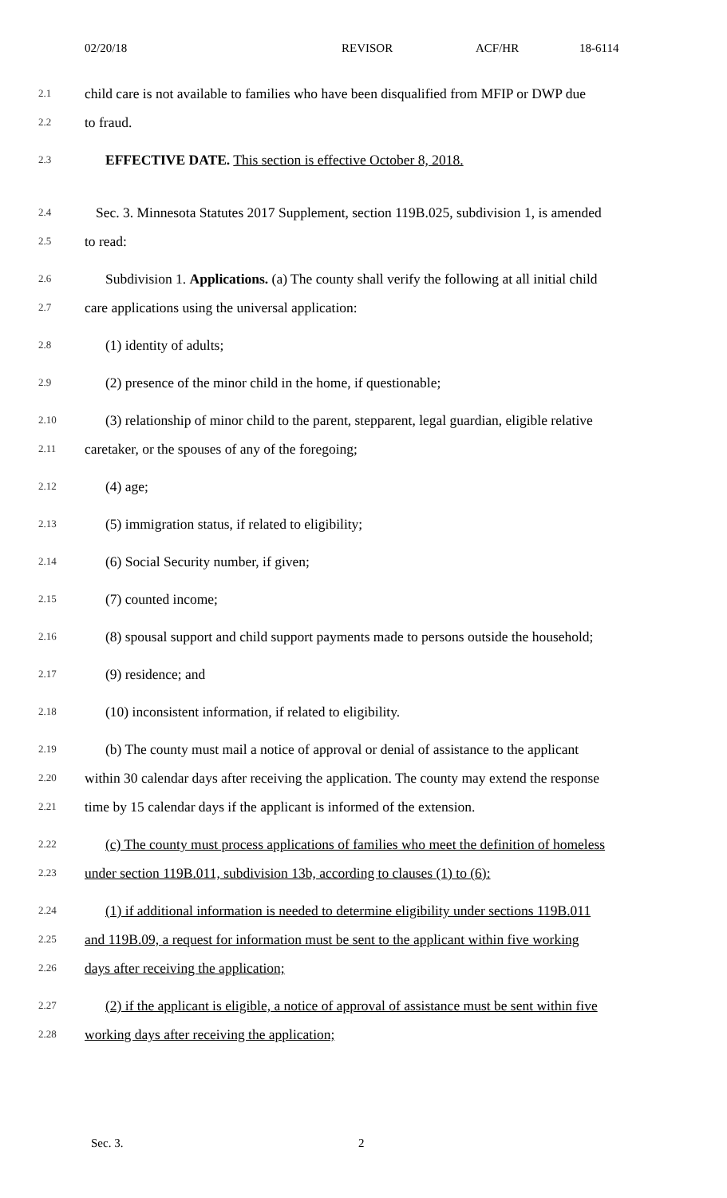02/20/18 REVISOR ACF/HR 18-6114
2.1 child care is not available to families who have been disqualified from MFIP or DWP due
2.2 to fraud.
2.3 EFFECTIVE DATE. This section is effective October 8, 2018.
2.4 Sec. 3. Minnesota Statutes 2017 Supplement, section 119B.025, subdivision 1, is amended
2.5 to read:
2.6 Subdivision 1. Applications. (a) The county shall verify the following at all initial child
2.7 care applications using the universal application:
2.8 (1) identity of adults;
2.9 (2) presence of the minor child in the home, if questionable;
2.10 (3) relationship of minor child to the parent, stepparent, legal guardian, eligible relative
2.11 caretaker, or the spouses of any of the foregoing;
2.12 (4) age;
2.13 (5) immigration status, if related to eligibility;
2.14 (6) Social Security number, if given;
2.15 (7) counted income;
2.16 (8) spousal support and child support payments made to persons outside the household;
2.17 (9) residence; and
2.18 (10) inconsistent information, if related to eligibility.
2.19 (b) The county must mail a notice of approval or denial of assistance to the applicant
2.20 within 30 calendar days after receiving the application. The county may extend the response
2.21 time by 15 calendar days if the applicant is informed of the extension.
2.22 (c) The county must process applications of families who meet the definition of homeless
2.23 under section 119B.011, subdivision 13b, according to clauses (1) to (6):
2.24 (1) if additional information is needed to determine eligibility under sections 119B.011
2.25 and 119B.09, a request for information must be sent to the applicant within five working
2.26 days after receiving the application;
2.27 (2) if the applicant is eligible, a notice of approval of assistance must be sent within five
2.28 working days after receiving the application;
Sec. 3. 2